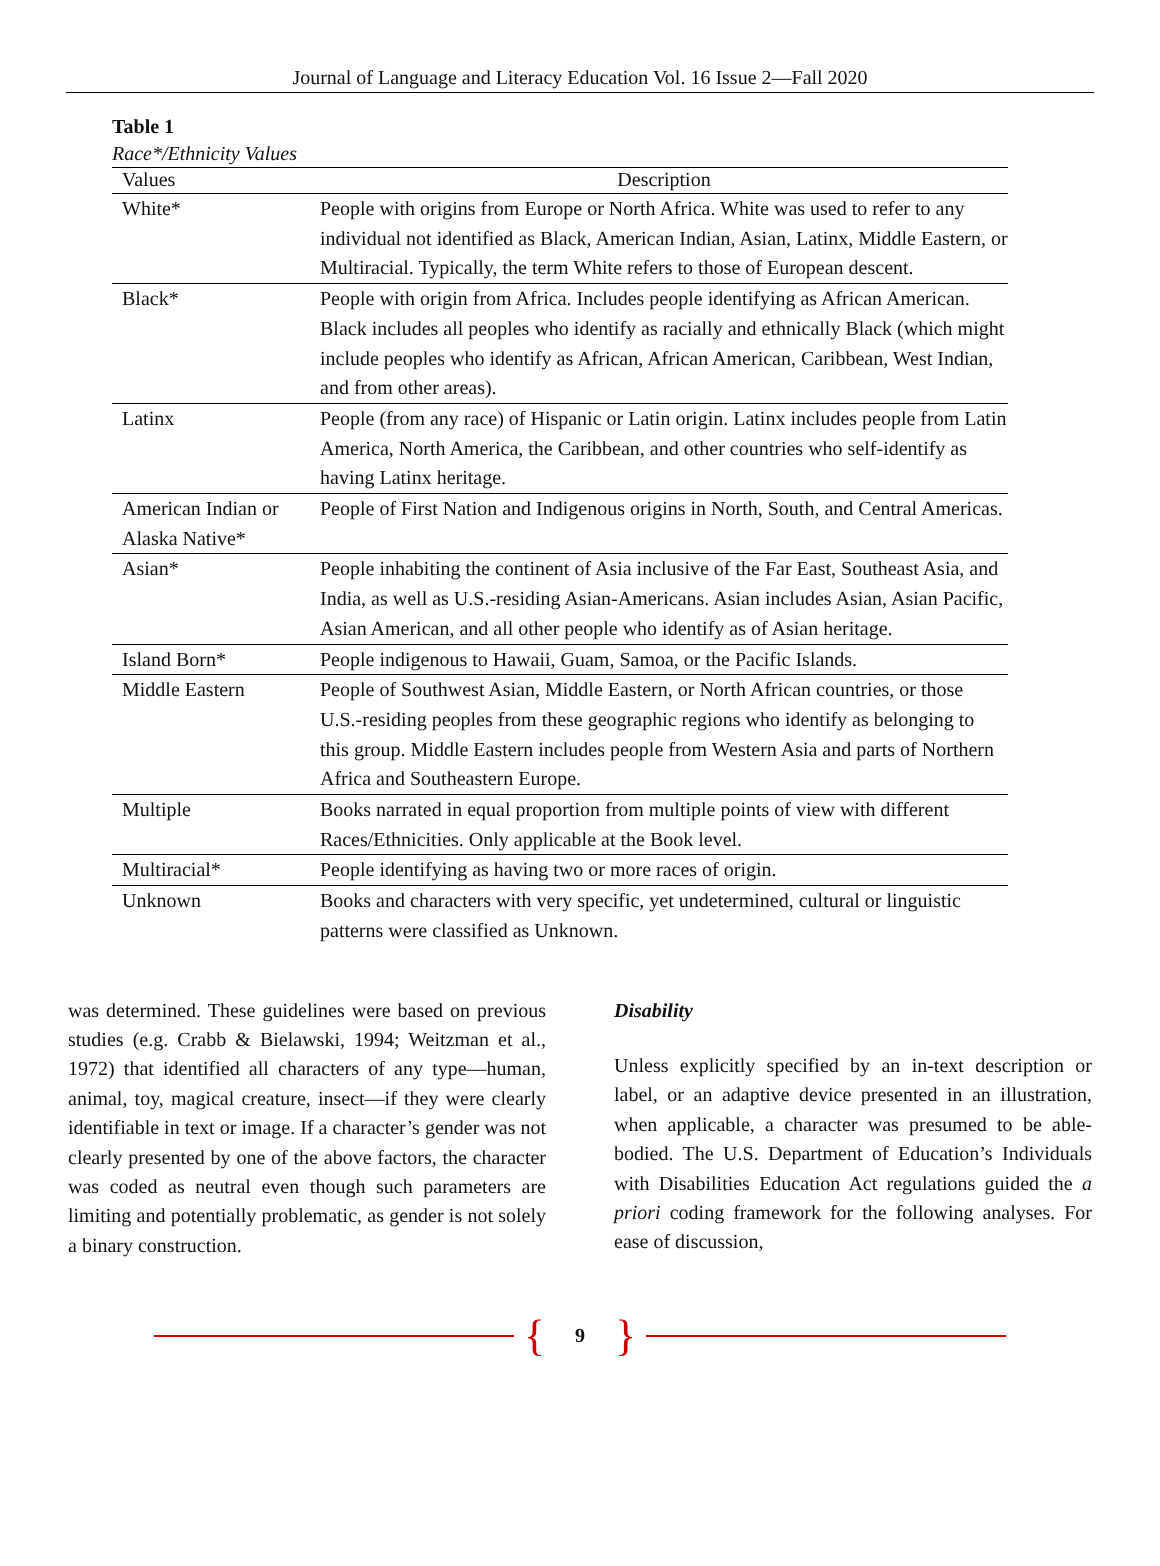Journal of Language and Literacy Education Vol. 16 Issue 2—Fall 2020
Table 1
Race*/Ethnicity Values
| Values | Description |
| --- | --- |
| White* | People with origins from Europe or North Africa. White was used to refer to any individual not identified as Black, American Indian, Asian, Latinx, Middle Eastern, or Multiracial. Typically, the term White refers to those of European descent. |
| Black* | People with origin from Africa. Includes people identifying as African American. Black includes all peoples who identify as racially and ethnically Black (which might include peoples who identify as African, African American, Caribbean, West Indian, and from other areas). |
| Latinx | People (from any race) of Hispanic or Latin origin. Latinx includes people from Latin America, North America, the Caribbean, and other countries who self-identify as having Latinx heritage. |
| American Indian or Alaska Native* | People of First Nation and Indigenous origins in North, South, and Central Americas. |
| Asian* | People inhabiting the continent of Asia inclusive of the Far East, Southeast Asia, and India, as well as U.S.-residing Asian-Americans. Asian includes Asian, Asian Pacific, Asian American, and all other people who identify as of Asian heritage. |
| Island Born* | People indigenous to Hawaii, Guam, Samoa, or the Pacific Islands. |
| Middle Eastern | People of Southwest Asian, Middle Eastern, or North African countries, or those U.S.-residing peoples from these geographic regions who identify as belonging to this group. Middle Eastern includes people from Western Asia and parts of Northern Africa and Southeastern Europe. |
| Multiple | Books narrated in equal proportion from multiple points of view with different Races/Ethnicities. Only applicable at the Book level. |
| Multiracial* | People identifying as having two or more races of origin. |
| Unknown | Books and characters with very specific, yet undetermined, cultural or linguistic patterns were classified as Unknown. |
was determined. These guidelines were based on previous studies (e.g. Crabb & Bielawski, 1994; Weitzman et al., 1972) that identified all characters of any type—human, animal, toy, magical creature, insect—if they were clearly identifiable in text or image. If a character’s gender was not clearly presented by one of the above factors, the character was coded as neutral even though such parameters are limiting and potentially problematic, as gender is not solely a binary construction.
Disability
Unless explicitly specified by an in-text description or label, or an adaptive device presented in an illustration, when applicable, a character was presumed to be able-bodied. The U.S. Department of Education’s Individuals with Disabilities Education Act regulations guided the a priori coding framework for the following analyses. For ease of discussion,
{ 9 }